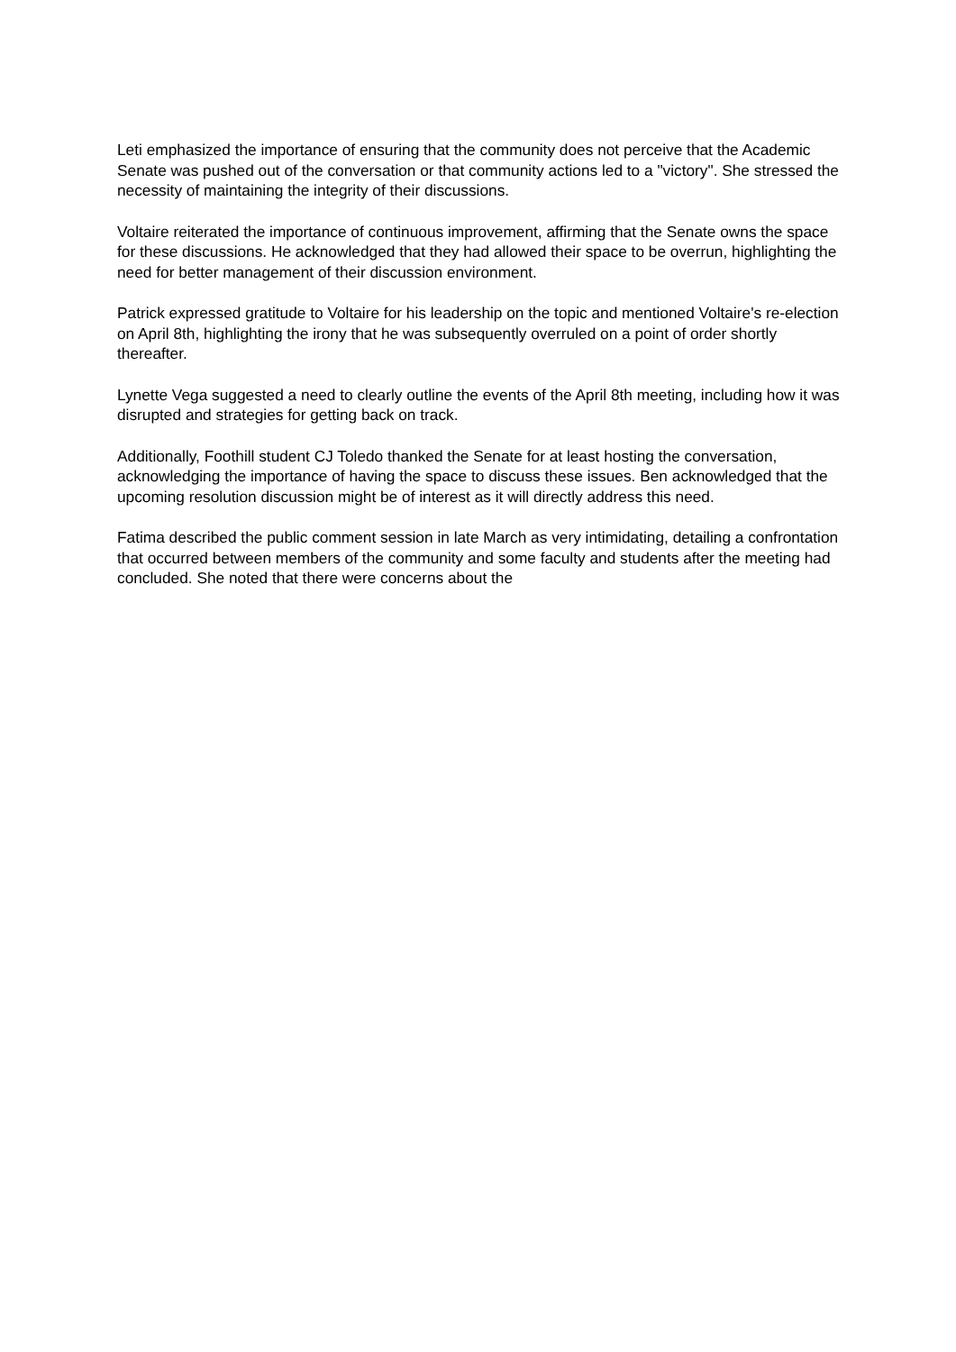Leti emphasized the importance of ensuring that the community does not perceive that the Academic Senate was pushed out of the conversation or that community actions led to a "victory". She stressed the necessity of maintaining the integrity of their discussions.
Voltaire reiterated the importance of continuous improvement, affirming that the Senate owns the space for these discussions. He acknowledged that they had allowed their space to be overrun, highlighting the need for better management of their discussion environment.
Patrick expressed gratitude to Voltaire for his leadership on the topic and mentioned Voltaire's re-election on April 8th, highlighting the irony that he was subsequently overruled on a point of order shortly thereafter.
Lynette Vega suggested a need to clearly outline the events of the April 8th meeting, including how it was disrupted and strategies for getting back on track.
Additionally, Foothill student CJ Toledo thanked the Senate for at least hosting the conversation, acknowledging the importance of having the space to discuss these issues. Ben acknowledged that the upcoming resolution discussion might be of interest as it will directly address this need.
Fatima described the public comment session in late March as very intimidating, detailing a confrontation that occurred between members of the community and some faculty and students after the meeting had concluded. She noted that there were concerns about the